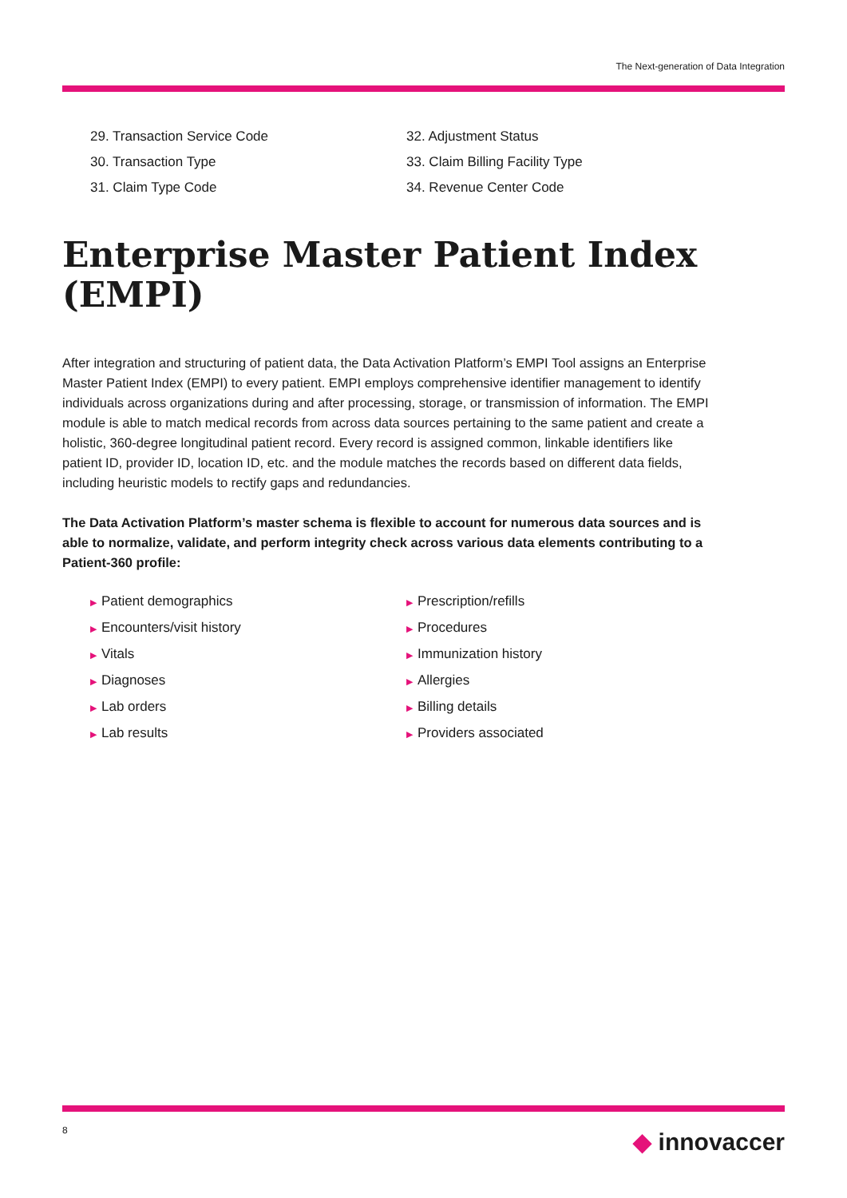The Next-generation of Data Integration
29. Transaction Service Code
30. Transaction Type
31. Claim Type Code
32. Adjustment Status
33. Claim Billing Facility Type
34. Revenue Center Code
Enterprise Master Patient Index (EMPI)
After integration and structuring of patient data, the Data Activation Platform’s EMPI Tool assigns an Enterprise Master Patient Index (EMPI) to every patient. EMPI employs comprehensive identifier management to identify individuals across organizations during and after processing, storage, or transmission of information. The EMPI module is able to match medical records from across data sources pertaining to the same patient and create a holistic, 360-degree longitudinal patient record. Every record is assigned common, linkable identifiers like patient ID, provider ID, location ID, etc. and the module matches the records based on different data fields, including heuristic models to rectify gaps and redundancies.
The Data Activation Platform’s master schema is flexible to account for numerous data sources and is able to normalize, validate, and perform integrity check across various data elements contributing to a Patient-360 profile:
▶ Patient demographics
▶ Encounters/visit history
▶ Vitals
▶ Diagnoses
▶ Lab orders
▶ Lab results
▶ Prescription/refills
▶ Procedures
▶ Immunization history
▶ Allergies
▶ Billing details
▶ Providers associated
8 ◆ innovaccer